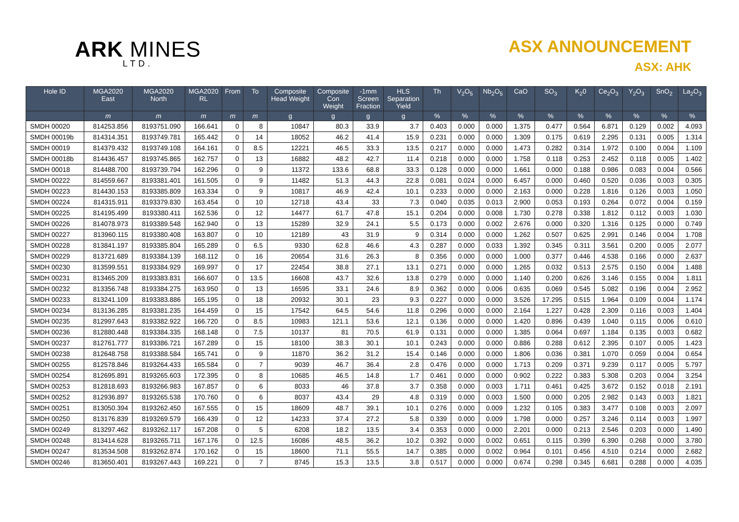ARK MINES
LTD.
ASX ANNOUNCEMENT
ASX: AHK
| Hole ID | MGA2020 East | MGA2020 North | MGA2020 RL | From | To | Composite Head Weight | Composite Con Weight | -1mm Screen Fraction | HLS Separation Yield | Th | V<sub>2</sub>O<sub>5</sub> | Nb<sub>2</sub>O<sub>5</sub> | CaO | SO<sub>3</sub> | K<sub>2</sub>0 | Ce<sub>2</sub>O<sub>3</sub> | Y<sub>2</sub>O<sub>3</sub> | SnO<sub>2</sub> | La<sub>2</sub>O<sub>3</sub> |
| --- | --- | --- | --- | --- | --- | --- | --- | --- | --- | --- | --- | --- | --- | --- | --- | --- | --- | --- | --- |
| | m | m | m | m | m | g | g | g | g | % | % | % | % | % | % | % | % | % | % |
| SMDH 00020 | 814253.856 | 8193751.090 | 166.641 | 0 | 8 | 10847 | 80.3 | 33.9 | 3.7 | 0.403 | 0.000 | 0.000 | 1.375 | 0.477 | 0.564 | 6.871 | 0.129 | 0.002 | 4.093 |
| SMDH 00019b | 814314.351 | 8193749.781 | 165.442 | 0 | 14 | 18052 | 46.2 | 41.4 | 15.9 | 0.231 | 0.000 | 0.000 | 1.309 | 0.175 | 0.619 | 2.295 | 0.131 | 0.005 | 1.314 |
| SMDH 00019 | 814379.432 | 8193749.108 | 164.161 | 0 | 8.5 | 12221 | 46.5 | 33.3 | 13.5 | 0.217 | 0.000 | 0.000 | 1.473 | 0.282 | 0.314 | 1.972 | 0.100 | 0.004 | 1.109 |
| SMDH 00018b | 814436.457 | 8193745.865 | 162.757 | 0 | 13 | 16882 | 48.2 | 42.7 | 11.4 | 0.218 | 0.000 | 0.000 | 1.758 | 0.118 | 0.253 | 2.452 | 0.118 | 0.005 | 1.402 |
| SMDH 00018 | 814488.700 | 8193739.794 | 162.296 | 0 | 9 | 11372 | 133.6 | 68.8 | 33.3 | 0.128 | 0.000 | 0.000 | 1.661 | 0.000 | 0.188 | 0.986 | 0.083 | 0.004 | 0.566 |
| SMDH 00222 | 814559.667 | 8193381.401 | 161.505 | 0 | 9 | 11482 | 51.3 | 44.3 | 22.8 | 0.081 | 0.024 | 0.000 | 6.457 | 0.000 | 0.460 | 0.520 | 0.036 | 0.003 | 0.305 |
| SMDH 00223 | 814430.153 | 8193385.809 | 163.334 | 0 | 9 | 10817 | 46.9 | 42.4 | 10.1 | 0.233 | 0.000 | 0.000 | 2.163 | 0.000 | 0.228 | 1.816 | 0.126 | 0.003 | 1.050 |
| SMDH 00224 | 814315.911 | 8193379.830 | 163.454 | 0 | 10 | 12718 | 43.4 | 33 | 7.3 | 0.040 | 0.035 | 0.013 | 2.900 | 0.053 | 0.193 | 0.264 | 0.072 | 0.004 | 0.159 |
| SMDH 00225 | 814195.499 | 8193380.411 | 162.536 | 0 | 12 | 14477 | 61.7 | 47.8 | 15.1 | 0.204 | 0.000 | 0.008 | 1.730 | 0.278 | 0.338 | 1.812 | 0.112 | 0.003 | 1.030 |
| SMDH 00226 | 814078.973 | 8193389.548 | 162.940 | 0 | 13 | 15289 | 32.9 | 24.1 | 5.5 | 0.173 | 0.000 | 0.002 | 2.676 | 0.000 | 0.320 | 1.316 | 0.125 | 0.000 | 0.749 |
| SMDH 00227 | 813960.115 | 8193380.408 | 163.807 | 0 | 10 | 12189 | 43 | 31.9 | 9 | 0.314 | 0.000 | 0.000 | 1.262 | 0.507 | 0.625 | 2.991 | 0.146 | 0.004 | 1.708 |
| SMDH 00228 | 813841.197 | 8193385.804 | 165.289 | 0 | 6.5 | 9330 | 62.8 | 46.6 | 4.3 | 0.287 | 0.000 | 0.033 | 1.392 | 0.345 | 0.311 | 3.561 | 0.200 | 0.005 | 2.077 |
| SMDH 00229 | 813721.689 | 8193384.139 | 168.112 | 0 | 16 | 20654 | 31.6 | 26.3 | 8 | 0.356 | 0.000 | 0.000 | 1.000 | 0.377 | 0.446 | 4.538 | 0.166 | 0.000 | 2.637 |
| SMDH 00230 | 813599.551 | 8193384.929 | 169.997 | 0 | 17 | 22454 | 38.8 | 27.1 | 13.1 | 0.271 | 0.000 | 0.000 | 1.265 | 0.032 | 0.513 | 2.575 | 0.150 | 0.004 | 1.488 |
| SMDH 00231 | 813465.209 | 8193383.831 | 166.607 | 0 | 13.5 | 16608 | 43.7 | 32.6 | 13.8 | 0.279 | 0.000 | 0.000 | 1.140 | 0.200 | 0.626 | 3.146 | 0.155 | 0.004 | 1.811 |
| SMDH 00232 | 813356.748 | 8193384.275 | 163.950 | 0 | 13 | 16595 | 33.1 | 24.6 | 8.9 | 0.362 | 0.000 | 0.006 | 0.635 | 0.069 | 0.545 | 5.082 | 0.196 | 0.004 | 2.952 |
| SMDH 00233 | 813241.109 | 8193383.886 | 165.195 | 0 | 18 | 20932 | 30.1 | 23 | 9.3 | 0.227 | 0.000 | 0.000 | 3.526 | 17.295 | 0.515 | 1.964 | 0.109 | 0.004 | 1.174 |
| SMDH 00234 | 813136.285 | 8193381.235 | 164.459 | 0 | 15 | 17542 | 64.5 | 54.6 | 11.8 | 0.296 | 0.000 | 0.000 | 2.164 | 1.227 | 0.428 | 2.309 | 0.116 | 0.003 | 1.404 |
| SMDH 00235 | 812997.643 | 8193382.922 | 166.720 | 0 | 8.5 | 10983 | 121.1 | 53.6 | 12.1 | 0.136 | 0.000 | 0.000 | 1.420 | 0.896 | 0.439 | 1.040 | 0.115 | 0.006 | 0.610 |
| SMDH 00236 | 812880.448 | 8193384.335 | 168.148 | 0 | 7.5 | 10137 | 81 | 70.5 | 61.9 | 0.131 | 0.000 | 0.000 | 1.385 | 0.064 | 0.697 | 1.184 | 0.135 | 0.003 | 0.682 |
| SMDH 00237 | 812761.777 | 8193386.721 | 167.289 | 0 | 15 | 18100 | 38.3 | 30.1 | 10.1 | 0.243 | 0.000 | 0.000 | 0.886 | 0.288 | 0.612 | 2.395 | 0.107 | 0.005 | 1.423 |
| SMDH 00238 | 812648.758 | 8193388.584 | 165.741 | 0 | 9 | 11870 | 36.2 | 31.2 | 15.4 | 0.146 | 0.000 | 0.000 | 1.806 | 0.036 | 0.381 | 1.070 | 0.059 | 0.004 | 0.654 |
| SMDH 00255 | 812578.846 | 8193264.433 | 165.584 | 0 | 7 | 9039 | 46.7 | 36.4 | 2.8 | 0.476 | 0.000 | 0.000 | 1.713 | 0.209 | 0.371 | 9.239 | 0.117 | 0.005 | 5.797 |
| SMDH 00254 | 812695.891 | 8193265.603 | 172.395 | 0 | 8 | 10685 | 46.5 | 14.8 | 1.7 | 0.461 | 0.000 | 0.000 | 0.902 | 0.222 | 0.383 | 5.308 | 0.203 | 0.004 | 3.254 |
| SMDH 00253 | 812818.693 | 8193266.983 | 167.857 | 0 | 6 | 8033 | 46 | 37.8 | 3.7 | 0.358 | 0.000 | 0.003 | 1.711 | 0.461 | 0.425 | 3.672 | 0.152 | 0.018 | 2.191 |
| SMDH 00252 | 812936.897 | 8193265.538 | 170.760 | 0 | 6 | 8037 | 43.4 | 29 | 4.8 | 0.319 | 0.000 | 0.003 | 1.500 | 0.000 | 0.205 | 2.982 | 0.143 | 0.003 | 1.821 |
| SMDH 00251 | 813050.394 | 8193262.450 | 167.555 | 0 | 15 | 18609 | 48.7 | 39.1 | 10.1 | 0.276 | 0.000 | 0.009 | 1.232 | 0.105 | 0.383 | 3.477 | 0.108 | 0.003 | 2.097 |
| SMDH 00250 | 813176.839 | 8193269.579 | 166.439 | 0 | 12 | 14233 | 37.4 | 27.2 | 5.8 | 0.339 | 0.000 | 0.009 | 1.798 | 0.000 | 0.257 | 3.246 | 0.114 | 0.003 | 1.997 |
| SMDH 00249 | 813297.462 | 8193262.117 | 167.208 | 0 | 5 | 6208 | 18.2 | 13.5 | 3.4 | 0.353 | 0.000 | 0.000 | 2.201 | 0.000 | 0.213 | 2.546 | 0.203 | 0.000 | 1.490 |
| SMDH 00248 | 813414.628 | 8193265.711 | 167.176 | 0 | 12.5 | 16086 | 48.5 | 36.2 | 10.2 | 0.392 | 0.000 | 0.002 | 0.651 | 0.115 | 0.399 | 6.390 | 0.268 | 0.000 | 3.780 |
| SMDH 00247 | 813534.508 | 8193262.874 | 170.162 | 0 | 15 | 18600 | 71.1 | 55.5 | 14.7 | 0.385 | 0.000 | 0.002 | 0.964 | 0.101 | 0.456 | 4.510 | 0.214 | 0.000 | 2.682 |
| SMDH 00246 | 813650.401 | 8193267.443 | 169.221 | 0 | 7 | 8745 | 15.3 | 13.5 | 3.8 | 0.517 | 0.000 | 0.000 | 0.674 | 0.298 | 0.345 | 6.681 | 0.288 | 0.000 | 4.035 |